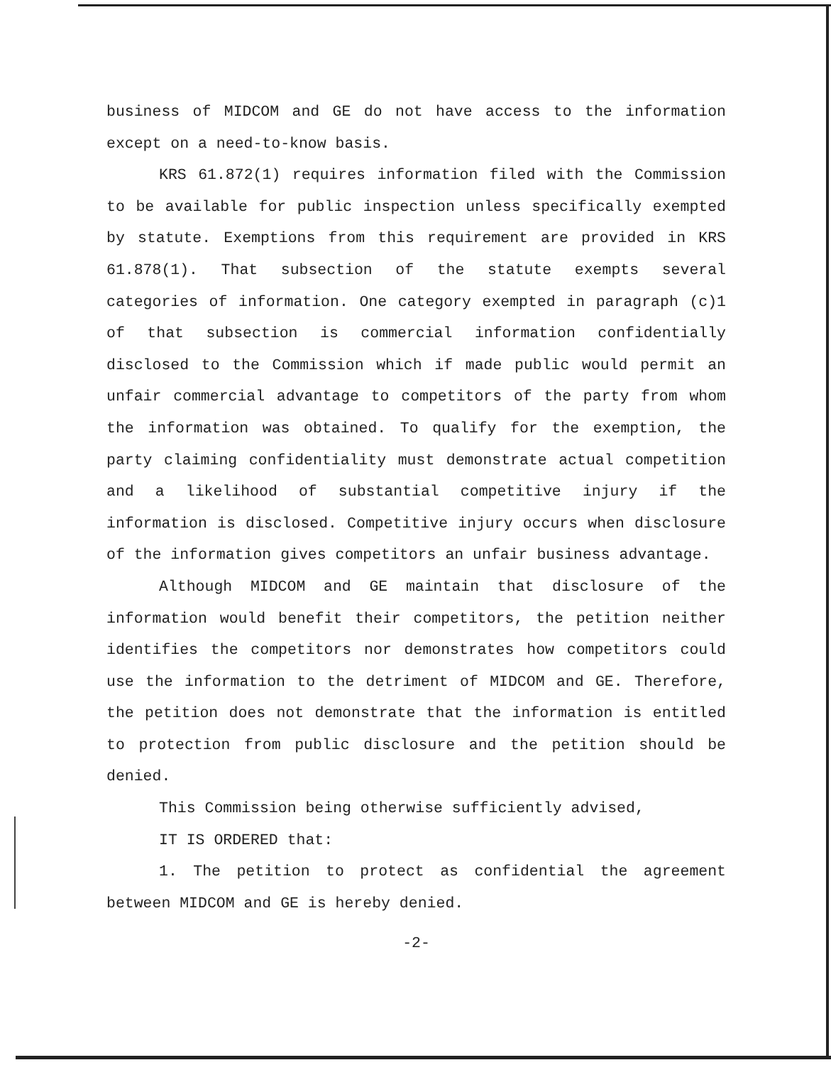business of MIDCOM and GE do not have access to the information except on a need-to-know basis.
KRS 61.872(1) requires information filed with the Commission to be available for public inspection unless specifically exempted by statute. Exemptions from this requirement are provided in KRS 61.878(1). That subsection of the statute exempts several categories of information. One category exempted in paragraph (c)1 of that subsection is commercial information confidentially disclosed to the Commission which if made public would permit an unfair commercial advantage to competitors of the party from whom the information was obtained. To qualify for the exemption, the party claiming confidentiality must demonstrate actual competition and a likelihood of substantial competitive injury if the information is disclosed. Competitive injury occurs when disclosure of the information gives competitors an unfair business advantage.
Although MIDCOM and GE maintain that disclosure of the information would benefit their competitors, the petition neither identifies the competitors nor demonstrates how competitors could use the information to the detriment of MIDCOM and GE. Therefore, the petition does not demonstrate that the information is entitled to protection from public disclosure and the petition should be denied.
This Commission being otherwise sufficiently advised,
IT IS ORDERED that:
1. The petition to protect as confidential the agreement between MIDCOM and GE is hereby denied.
-2-